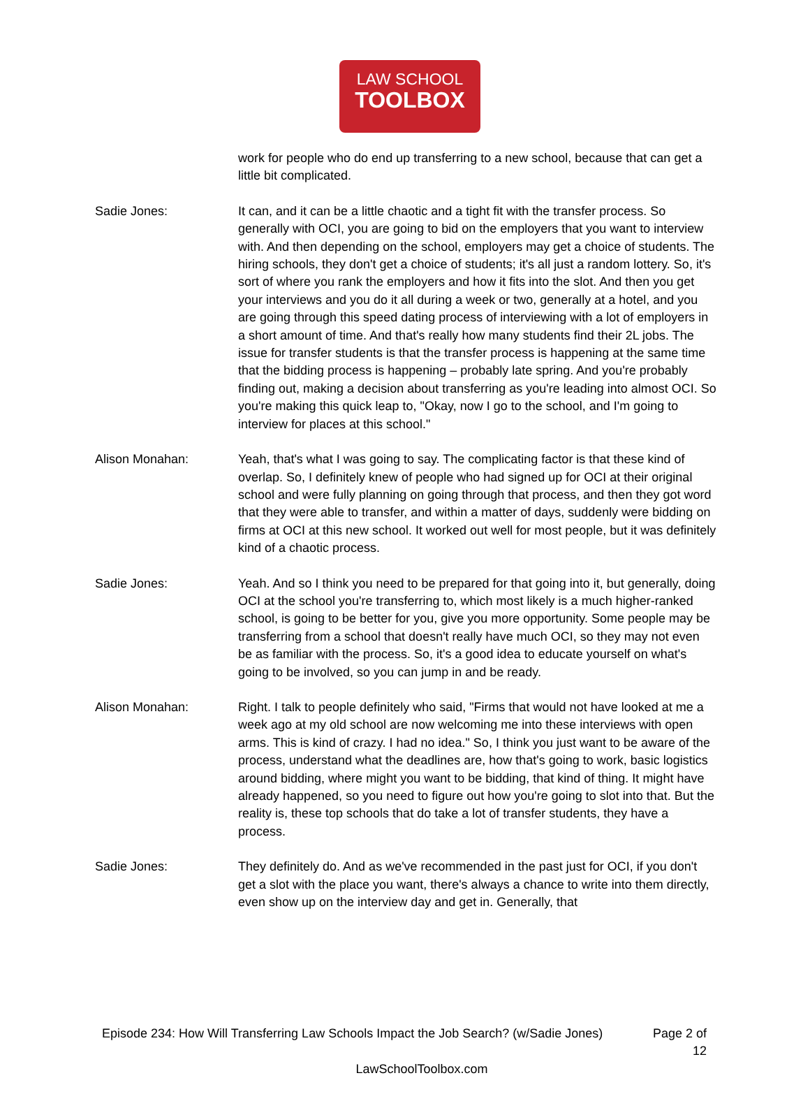LAW SCHOOL
TOOLBOX
work for people who do end up transferring to a new school, because that can get a little bit complicated.
Sadie Jones: It can, and it can be a little chaotic and a tight fit with the transfer process. So generally with OCI, you are going to bid on the employers that you want to interview with. And then depending on the school, employers may get a choice of students. The hiring schools, they don't get a choice of students; it's all just a random lottery. So, it's sort of where you rank the employers and how it fits into the slot. And then you get your interviews and you do it all during a week or two, generally at a hotel, and you are going through this speed dating process of interviewing with a lot of employers in a short amount of time. And that's really how many students find their 2L jobs. The issue for transfer students is that the transfer process is happening at the same time that the bidding process is happening – probably late spring. And you're probably finding out, making a decision about transferring as you're leading into almost OCI. So you're making this quick leap to, "Okay, now I go to the school, and I'm going to interview for places at this school."
Alison Monahan: Yeah, that's what I was going to say. The complicating factor is that these kind of overlap. So, I definitely knew of people who had signed up for OCI at their original school and were fully planning on going through that process, and then they got word that they were able to transfer, and within a matter of days, suddenly were bidding on firms at OCI at this new school. It worked out well for most people, but it was definitely kind of a chaotic process.
Sadie Jones: Yeah. And so I think you need to be prepared for that going into it, but generally, doing OCI at the school you're transferring to, which most likely is a much higher-ranked school, is going to be better for you, give you more opportunity. Some people may be transferring from a school that doesn't really have much OCI, so they may not even be as familiar with the process. So, it's a good idea to educate yourself on what's going to be involved, so you can jump in and be ready.
Alison Monahan: Right. I talk to people definitely who said, "Firms that would not have looked at me a week ago at my old school are now welcoming me into these interviews with open arms. This is kind of crazy. I had no idea." So, I think you just want to be aware of the process, understand what the deadlines are, how that's going to work, basic logistics around bidding, where might you want to be bidding, that kind of thing. It might have already happened, so you need to figure out how you're going to slot into that. But the reality is, these top schools that do take a lot of transfer students, they have a process.
Sadie Jones: They definitely do. And as we've recommended in the past just for OCI, if you don't get a slot with the place you want, there's always a chance to write into them directly, even show up on the interview day and get in. Generally, that
Episode 234: How Will Transferring Law Schools Impact the Job Search? (w/Sadie Jones)
Page 2 of
12
LawSchoolToolbox.com